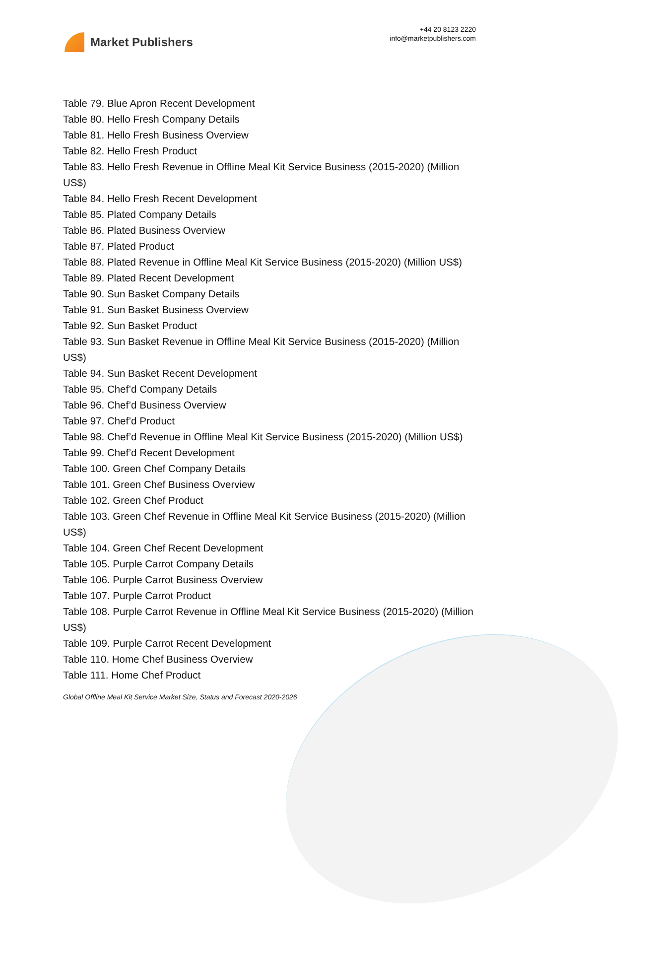Market Publishers
+44 20 8123 2220
info@marketpublishers.com
Table 79. Blue Apron Recent Development
Table 80. Hello Fresh Company Details
Table 81. Hello Fresh Business Overview
Table 82. Hello Fresh Product
Table 83. Hello Fresh Revenue in Offline Meal Kit Service Business (2015-2020) (Million US$)
Table 84. Hello Fresh Recent Development
Table 85. Plated Company Details
Table 86. Plated Business Overview
Table 87. Plated Product
Table 88. Plated Revenue in Offline Meal Kit Service Business (2015-2020) (Million US$)
Table 89. Plated Recent Development
Table 90. Sun Basket Company Details
Table 91. Sun Basket Business Overview
Table 92. Sun Basket Product
Table 93. Sun Basket Revenue in Offline Meal Kit Service Business (2015-2020) (Million US$)
Table 94. Sun Basket Recent Development
Table 95. Chef’d Company Details
Table 96. Chef’d Business Overview
Table 97. Chef’d Product
Table 98. Chef’d Revenue in Offline Meal Kit Service Business (2015-2020) (Million US$)
Table 99. Chef’d Recent Development
Table 100. Green Chef Company Details
Table 101. Green Chef Business Overview
Table 102. Green Chef Product
Table 103. Green Chef Revenue in Offline Meal Kit Service Business (2015-2020) (Million US$)
Table 104. Green Chef Recent Development
Table 105. Purple Carrot Company Details
Table 106. Purple Carrot Business Overview
Table 107. Purple Carrot Product
Table 108. Purple Carrot Revenue in Offline Meal Kit Service Business (2015-2020) (Million US$)
Table 109. Purple Carrot Recent Development
Table 110. Home Chef Business Overview
Table 111. Home Chef Product
Global Offline Meal Kit Service Market Size, Status and Forecast 2020-2026